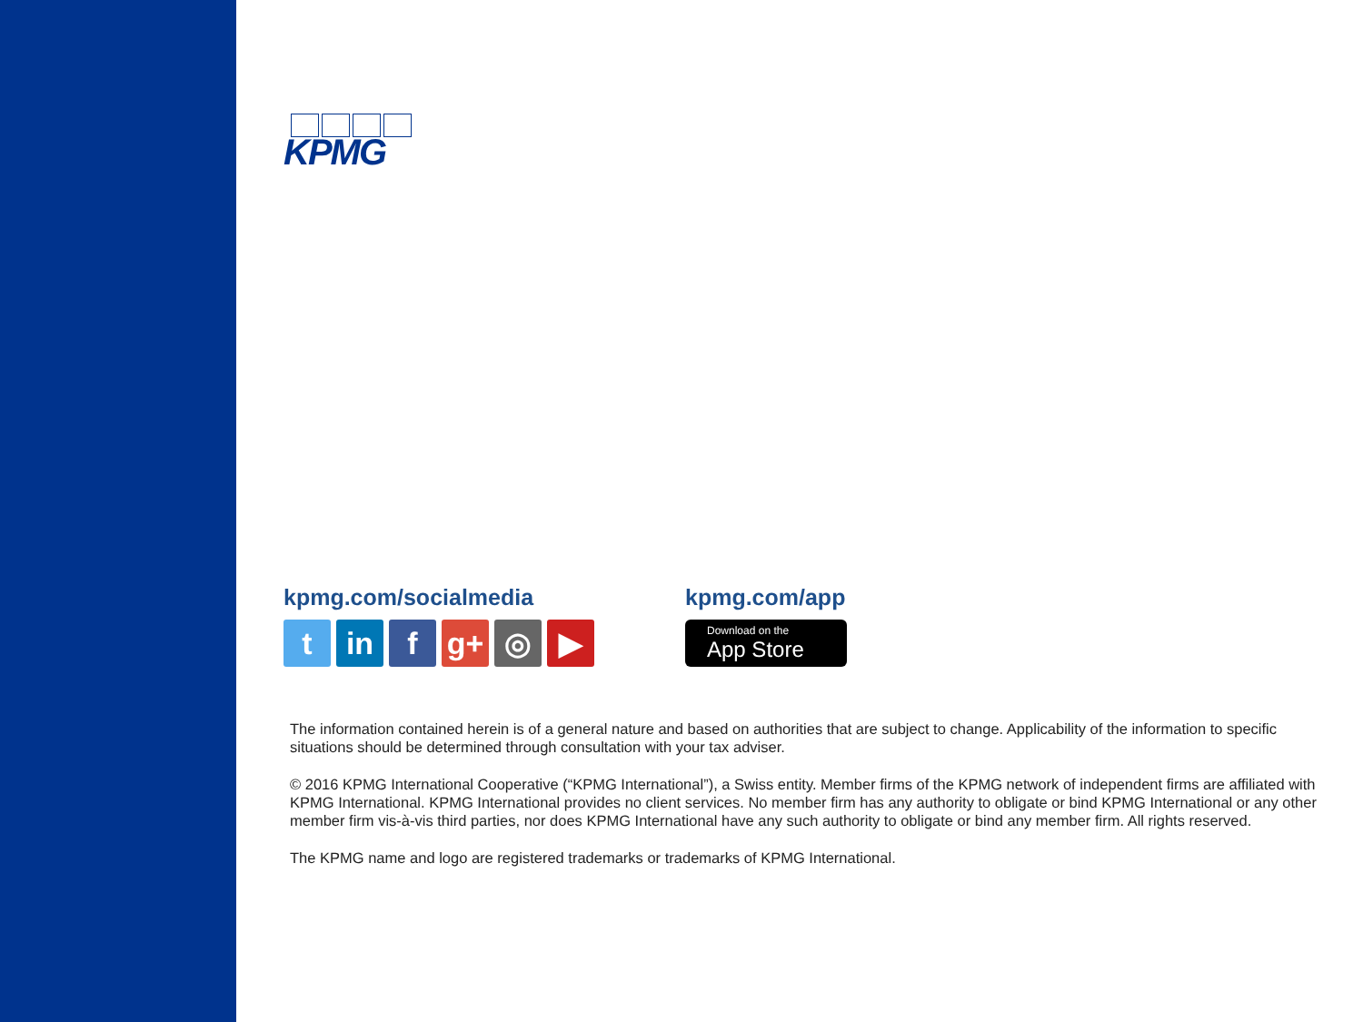KPMG
kpmg.com/socialmedia
t in f g+ ◎ ▶
kpmg.com/app
Download on the
App Store
The information contained herein is of a general nature and based on authorities that are subject to change. Applicability of the information to specific situations should be determined through consultation with your tax adviser.
© 2016 KPMG International Cooperative (“KPMG International”), a Swiss entity. Member firms of the KPMG network of independent firms are affiliated with KPMG International. KPMG International provides no client services. No member firm has any authority to obligate or bind KPMG International or any other member firm vis-à-vis third parties, nor does KPMG International have any such authority to obligate or bind any member firm. All rights reserved.
The KPMG name and logo are registered trademarks or trademarks of KPMG International.